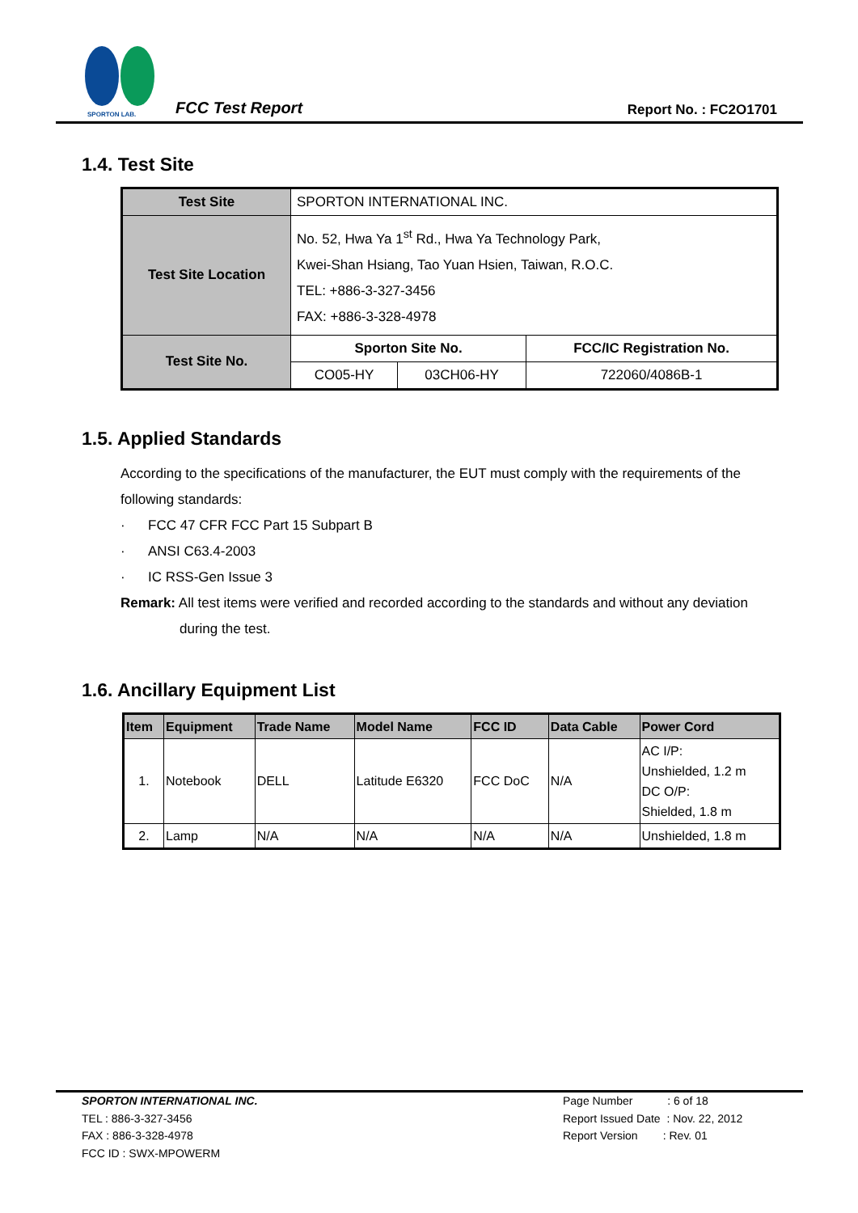SPORTON LAB.
FCC Test Report Report No. : FC2O1701
1.4. Test Site
| Test Site | SPORTON INTERNATIONAL INC. | | |
| Test Site Location | No. 52, Hwa Ya 1<sup>st</sup> Rd., Hwa Ya Technology Park, Kwei-Shan Hsiang, Tao Yuan Hsien, Taiwan, R.O.C. TEL: +886-3-327-3456 FAX: +886-3-328-4978 | | |
| Test Site No. | Sporton Site No. | | FCC/IC Registration No. |
| | CO05-HY | 03CH06-HY | 722060/4086B-1 |
1.5. Applied Standards
According to the specifications of the manufacturer, the EUT must comply with the requirements of the following standards:
· FCC 47 CFR FCC Part 15 Subpart B
· ANSI C63.4-2003
· IC RSS-Gen Issue 3
Remark: All test items were verified and recorded according to the standards and without any deviation during the test.
1.6. Ancillary Equipment List
| Item | Equipment | Trade Name | Model Name | FCC ID | Data Cable | Power Cord |
| --- | --- | --- | --- | --- | --- | --- |
| 1. | Notebook | DELL | Latitude E6320 | FCC DoC | N/A | AC I/P: Unshielded, 1.2 m DC O/P: Shielded, 1.8 m |
| 2. | Lamp | N/A | N/A | N/A | N/A | Unshielded, 1.8 m |
SPORTON INTERNATIONAL INC.
TEL : 886-3-327-3456
FAX : 886-3-328-4978
FCC ID : SWX-MPOWERM
Page Number : 6 of 18
Report Issued Date : Nov. 22, 2012
Report Version : Rev. 01